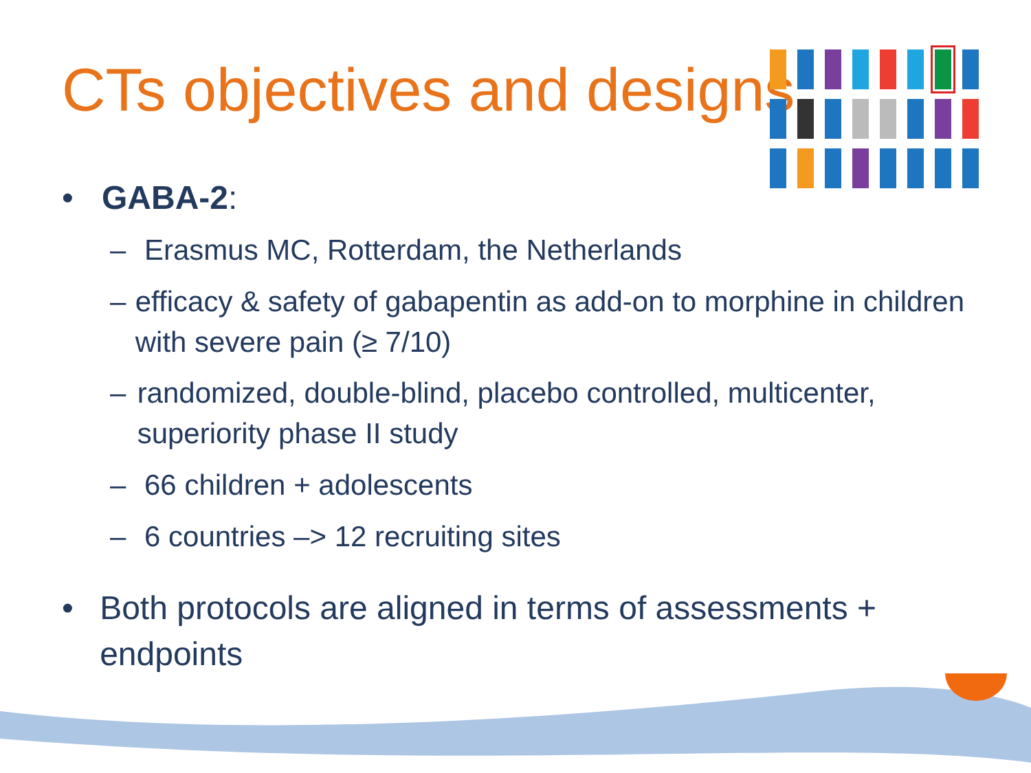CTs objectives and designs
• GABA-2:
– Erasmus MC, Rotterdam, the Netherlands
– efficacy & safety of gabapentin as add-on to morphine in children with severe pain (≥ 7/10)
– randomized, double-blind, placebo controlled, multicenter, superiority phase II study
– 66 children + adolescents
– 6 countries –> 12 recruiting sites
• Both protocols are aligned in terms of assessments + endpoints